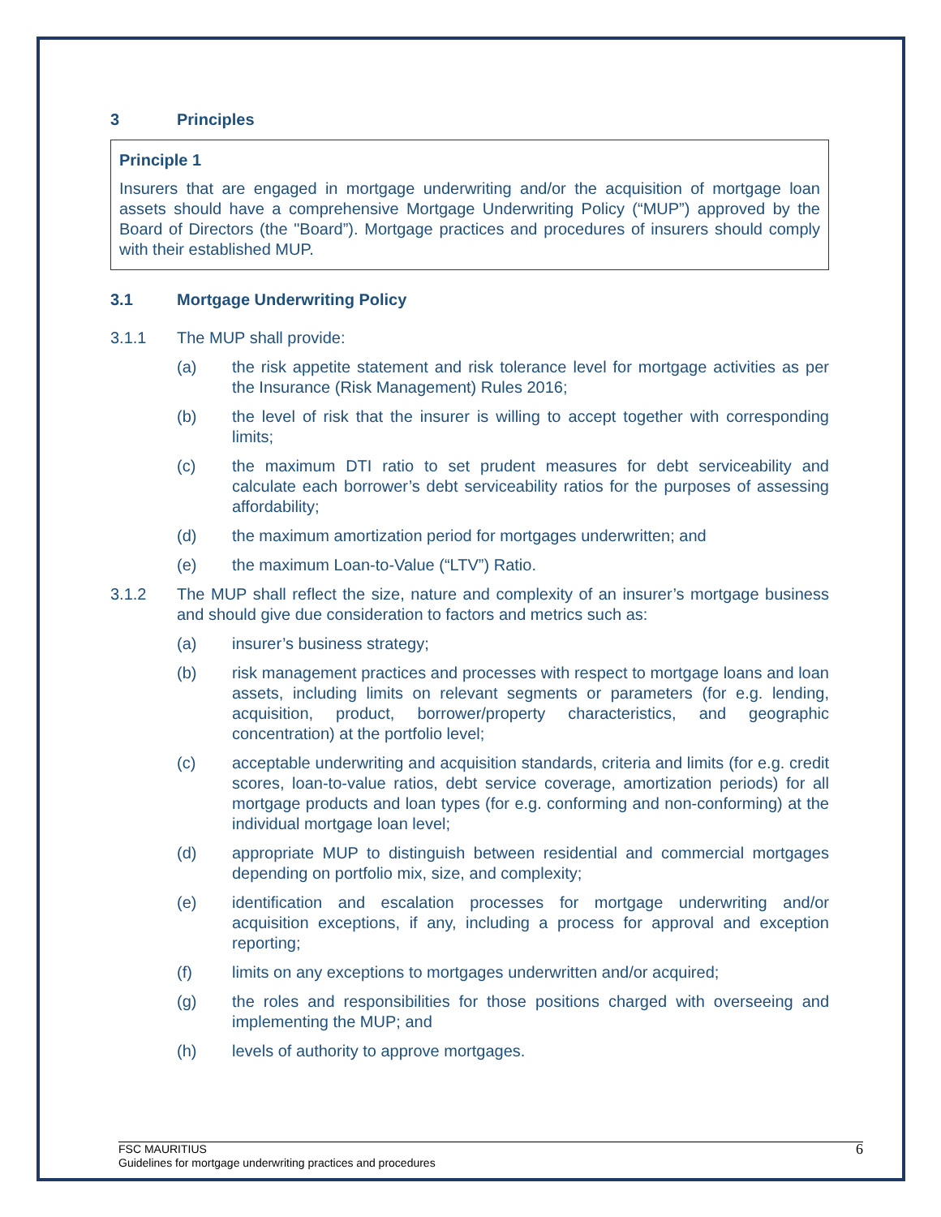3 Principles
Principle 1
Insurers that are engaged in mortgage underwriting and/or the acquisition of mortgage loan assets should have a comprehensive Mortgage Underwriting Policy (“MUP”) approved by the Board of Directors (the "Board”). Mortgage practices and procedures of insurers should comply with their established MUP.
3.1 Mortgage Underwriting Policy
3.1.1 The MUP shall provide:
(a) the risk appetite statement and risk tolerance level for mortgage activities as per the Insurance (Risk Management) Rules 2016;
(b) the level of risk that the insurer is willing to accept together with corresponding limits;
(c) the maximum DTI ratio to set prudent measures for debt serviceability and calculate each borrower’s debt serviceability ratios for the purposes of assessing affordability;
(d) the maximum amortization period for mortgages underwritten; and
(e) the maximum Loan-to-Value (“LTV”) Ratio.
3.1.2 The MUP shall reflect the size, nature and complexity of an insurer’s mortgage business and should give due consideration to factors and metrics such as:
(a) insurer’s business strategy;
(b) risk management practices and processes with respect to mortgage loans and loan assets, including limits on relevant segments or parameters (for e.g. lending, acquisition, product, borrower/property characteristics, and geographic concentration) at the portfolio level;
(c) acceptable underwriting and acquisition standards, criteria and limits (for e.g. credit scores, loan-to-value ratios, debt service coverage, amortization periods) for all mortgage products and loan types (for e.g. conforming and non-conforming) at the individual mortgage loan level;
(d) appropriate MUP to distinguish between residential and commercial mortgages depending on portfolio mix, size, and complexity;
(e) identification and escalation processes for mortgage underwriting and/or acquisition exceptions, if any, including a process for approval and exception reporting;
(f) limits on any exceptions to mortgages underwritten and/or acquired;
(g) the roles and responsibilities for those positions charged with overseeing and implementing the MUP; and
(h) levels of authority to approve mortgages.
FSC MAURITIUS
Guidelines for mortgage underwriting practices and procedures
6